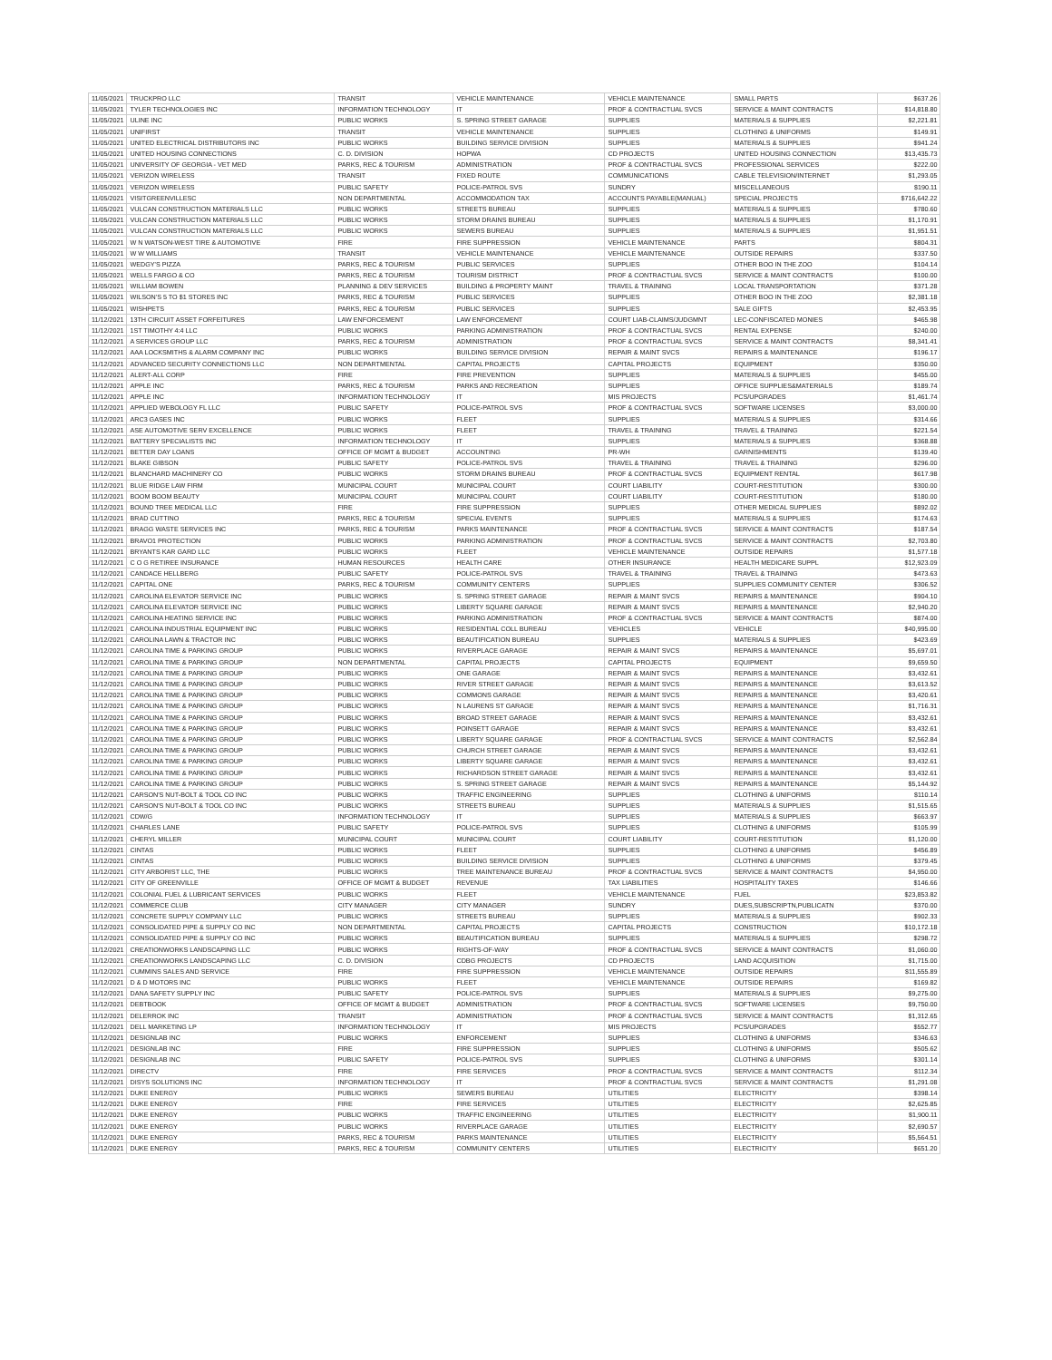| 11/05/2021 | TRUCKPRO LLC | TRANSIT | VEHICLE MAINTENANCE | VEHICLE MAINTENANCE | SMALL PARTS | $637.26 |
| 11/05/2021 | TYLER TECHNOLOGIES INC | INFORMATION TECHNOLOGY | IT | PROF & CONTRACTUAL SVCS | SERVICE & MAINT CONTRACTS | $14,818.80 |
| 11/05/2021 | ULINE INC | PUBLIC WORKS | S. SPRING STREET GARAGE | SUPPLIES | MATERIALS & SUPPLIES | $2,221.81 |
| 11/05/2021 | UNIFIRST | TRANSIT | VEHICLE MAINTENANCE | SUPPLIES | CLOTHING & UNIFORMS | $149.91 |
| 11/05/2021 | UNITED ELECTRICAL DISTRIBUTORS INC | PUBLIC WORKS | BUILDING SERVICE DIVISION | SUPPLIES | MATERIALS & SUPPLIES | $941.24 |
| 11/05/2021 | UNITED HOUSING CONNECTIONS | C. D. DIVISION | HOPWA | CD PROJECTS | UNITED HOUSING CONNECTION | $13,435.73 |
| 11/05/2021 | UNIVERSITY OF GEORGIA - VET MED | PARKS, REC & TOURISM | ADMINISTRATION | PROF & CONTRACTUAL SVCS | PROFESSIONAL SERVICES | $222.00 |
| 11/05/2021 | VERIZON WIRELESS | TRANSIT | FIXED ROUTE | COMMUNICATIONS | CABLE TELEVISION/INTERNET | $1,293.05 |
| 11/05/2021 | VERIZON WIRELESS | PUBLIC SAFETY | POLICE-PATROL SVS | SUNDRY | MISCELLANEOUS | $190.11 |
| 11/05/2021 | VISITGREENVILLESC | NON DEPARTMENTAL | ACCOMMODATION TAX | ACCOUNTS PAYABLE(MANUAL) | SPECIAL PROJECTS | $716,642.22 |
| 11/05/2021 | VULCAN CONSTRUCTION MATERIALS LLC | PUBLIC WORKS | STREETS BUREAU | SUPPLIES | MATERIALS & SUPPLIES | $780.60 |
| 11/05/2021 | VULCAN CONSTRUCTION MATERIALS LLC | PUBLIC WORKS | STORM DRAINS BUREAU | SUPPLIES | MATERIALS & SUPPLIES | $1,170.91 |
| 11/05/2021 | VULCAN CONSTRUCTION MATERIALS LLC | PUBLIC WORKS | SEWERS BUREAU | SUPPLIES | MATERIALS & SUPPLIES | $1,951.51 |
| 11/05/2021 | W N WATSON-WEST TIRE & AUTOMOTIVE | FIRE | FIRE SUPPRESSION | VEHICLE MAINTENANCE | PARTS | $804.31 |
| 11/05/2021 | W W WILLIAMS | TRANSIT | VEHICLE MAINTENANCE | VEHICLE MAINTENANCE | OUTSIDE REPAIRS | $337.50 |
| 11/05/2021 | WEDGY'S PIZZA | PARKS, REC & TOURISM | PUBLIC SERVICES | SUPPLIES | OTHER BOO IN THE ZOO | $104.14 |
| 11/05/2021 | WELLS FARGO & CO | PARKS, REC & TOURISM | TOURISM DISTRICT | PROF & CONTRACTUAL SVCS | SERVICE & MAINT CONTRACTS | $100.00 |
| 11/05/2021 | WILLIAM BOWEN | PLANNING & DEV SERVICES | BUILDING & PROPERTY MAINT | TRAVEL & TRAINING | LOCAL TRANSPORTATION | $371.28 |
| 11/05/2021 | WILSON'S 5 TO $1 STORES INC | PARKS, REC & TOURISM | PUBLIC SERVICES | SUPPLIES | OTHER BOO IN THE ZOO | $2,381.18 |
| 11/05/2021 | WISHPETS | PARKS, REC & TOURISM | PUBLIC SERVICES | SUPPLIES | SALE GIFTS | $2,453.95 |
| 11/12/2021 | 13TH CIRCUIT ASSET FORFEITURES | LAW ENFORCEMENT | LAW ENFORCEMENT | COURT LIAB-CLAIMS/JUDGMNT | LEC-CONFISCATED MONIES | $465.98 |
| 11/12/2021 | 1ST TIMOTHY 4:4 LLC | PUBLIC WORKS | PARKING ADMINISTRATION | PROF & CONTRACTUAL SVCS | RENTAL EXPENSE | $240.00 |
| 11/12/2021 | A SERVICES GROUP LLC | PARKS, REC & TOURISM | ADMINISTRATION | PROF & CONTRACTUAL SVCS | SERVICE & MAINT CONTRACTS | $8,341.41 |
| 11/12/2021 | AAA LOCKSMITHS & ALARM COMPANY INC | PUBLIC WORKS | BUILDING SERVICE DIVISION | REPAIR & MAINT SVCS | REPAIRS & MAINTENANCE | $196.17 |
| 11/12/2021 | ADVANCED SECURITY CONNECTIONS LLC | NON DEPARTMENTAL | CAPITAL PROJECTS | CAPITAL PROJECTS | EQUIPMENT | $350.00 |
| 11/12/2021 | ALERT-ALL CORP | FIRE | FIRE PREVENTION | SUPPLIES | MATERIALS & SUPPLIES | $455.00 |
| 11/12/2021 | APPLE INC | PARKS, REC & TOURISM | PARKS AND RECREATION | SUPPLIES | OFFICE SUPPLIES&MATERIALS | $189.74 |
| 11/12/2021 | APPLE INC | INFORMATION TECHNOLOGY | IT | MIS PROJECTS | PCS/UPGRADES | $1,461.74 |
| 11/12/2021 | APPLIED WEBOLOGY FL LLC | PUBLIC SAFETY | POLICE-PATROL SVS | PROF & CONTRACTUAL SVCS | SOFTWARE LICENSES | $3,000.00 |
| 11/12/2021 | ARC3 GASES INC | PUBLIC WORKS | FLEET | SUPPLIES | MATERIALS & SUPPLIES | $314.66 |
| 11/12/2021 | ASE AUTOMOTIVE SERV EXCELLENCE | PUBLIC WORKS | FLEET | TRAVEL & TRAINING | TRAVEL & TRAINING | $221.54 |
| 11/12/2021 | BATTERY SPECIALISTS INC | INFORMATION TECHNOLOGY | IT | SUPPLIES | MATERIALS & SUPPLIES | $368.88 |
| 11/12/2021 | BETTER DAY LOANS | OFFICE OF MGMT & BUDGET | ACCOUNTING | PR-WH | GARNISHMENTS | $139.40 |
| 11/12/2021 | BLAKE GIBSON | PUBLIC SAFETY | POLICE-PATROL SVS | TRAVEL & TRAINING | TRAVEL & TRAINING | $296.00 |
| 11/12/2021 | BLANCHARD MACHINERY CO | PUBLIC WORKS | STORM DRAINS BUREAU | PROF & CONTRACTUAL SVCS | EQUIPMENT RENTAL | $617.98 |
| 11/12/2021 | BLUE RIDGE LAW FIRM | MUNICIPAL COURT | MUNICIPAL COURT | COURT LIABILITY | COURT-RESTITUTION | $300.00 |
| 11/12/2021 | BOOM BOOM BEAUTY | MUNICIPAL COURT | MUNICIPAL COURT | COURT LIABILITY | COURT-RESTITUTION | $180.00 |
| 11/12/2021 | BOUND TREE MEDICAL LLC | FIRE | FIRE SUPPRESSION | SUPPLIES | OTHER MEDICAL SUPPLIES | $892.02 |
| 11/12/2021 | BRAD CUTTINO | PARKS, REC & TOURISM | SPECIAL EVENTS | SUPPLIES | MATERIALS & SUPPLIES | $174.63 |
| 11/12/2021 | BRAGG WASTE SERVICES INC | PARKS, REC & TOURISM | PARKS MAINTENANCE | PROF & CONTRACTUAL SVCS | SERVICE & MAINT CONTRACTS | $187.54 |
| 11/12/2021 | BRAVO1 PROTECTION | PUBLIC WORKS | PARKING ADMINISTRATION | PROF & CONTRACTUAL SVCS | SERVICE & MAINT CONTRACTS | $2,703.80 |
| 11/12/2021 | BRYANTS KAR GARD LLC | PUBLIC WORKS | FLEET | VEHICLE MAINTENANCE | OUTSIDE REPAIRS | $1,577.18 |
| 11/12/2021 | C O G RETIREE INSURANCE | HUMAN RESOURCES | HEALTH CARE | OTHER INSURANCE | HEALTH MEDICARE SUPPL | $12,923.09 |
| 11/12/2021 | CANDACE HELLBERG | PUBLIC SAFETY | POLICE-PATROL SVS | TRAVEL & TRAINING | TRAVEL & TRAINING | $473.63 |
| 11/12/2021 | CAPITAL ONE | PARKS, REC & TOURISM | COMMUNITY CENTERS | SUPPLIES | SUPPLIES COMMUNITY CENTER | $306.52 |
| 11/12/2021 | CAROLINA ELEVATOR SERVICE INC | PUBLIC WORKS | S. SPRING STREET GARAGE | REPAIR & MAINT SVCS | REPAIRS & MAINTENANCE | $904.10 |
| 11/12/2021 | CAROLINA ELEVATOR SERVICE INC | PUBLIC WORKS | LIBERTY SQUARE GARAGE | REPAIR & MAINT SVCS | REPAIRS & MAINTENANCE | $2,940.20 |
| 11/12/2021 | CAROLINA HEATING SERVICE INC | PUBLIC WORKS | PARKING ADMINISTRATION | PROF & CONTRACTUAL SVCS | SERVICE & MAINT CONTRACTS | $874.00 |
| 11/12/2021 | CAROLINA INDUSTRIAL EQUIPMENT INC | PUBLIC WORKS | RESIDENTIAL COLL BUREAU | VEHICLES | VEHICLE | $40,995.00 |
| 11/12/2021 | CAROLINA LAWN & TRACTOR INC | PUBLIC WORKS | BEAUTIFICATION BUREAU | SUPPLIES | MATERIALS & SUPPLIES | $423.69 |
| 11/12/2021 | CAROLINA TIME & PARKING GROUP | PUBLIC WORKS | RIVERPLACE GARAGE | REPAIR & MAINT SVCS | REPAIRS & MAINTENANCE | $5,697.01 |
| 11/12/2021 | CAROLINA TIME & PARKING GROUP | NON DEPARTMENTAL | CAPITAL PROJECTS | CAPITAL PROJECTS | EQUIPMENT | $9,659.50 |
| 11/12/2021 | CAROLINA TIME & PARKING GROUP | PUBLIC WORKS | ONE GARAGE | REPAIR & MAINT SVCS | REPAIRS & MAINTENANCE | $3,432.61 |
| 11/12/2021 | CAROLINA TIME & PARKING GROUP | PUBLIC WORKS | RIVER STREET GARAGE | REPAIR & MAINT SVCS | REPAIRS & MAINTENANCE | $3,613.52 |
| 11/12/2021 | CAROLINA TIME & PARKING GROUP | PUBLIC WORKS | COMMONS GARAGE | REPAIR & MAINT SVCS | REPAIRS & MAINTENANCE | $3,420.61 |
| 11/12/2021 | CAROLINA TIME & PARKING GROUP | PUBLIC WORKS | N LAURENS ST GARAGE | REPAIR & MAINT SVCS | REPAIRS & MAINTENANCE | $1,716.31 |
| 11/12/2021 | CAROLINA TIME & PARKING GROUP | PUBLIC WORKS | BROAD STREET GARAGE | REPAIR & MAINT SVCS | REPAIRS & MAINTENANCE | $3,432.61 |
| 11/12/2021 | CAROLINA TIME & PARKING GROUP | PUBLIC WORKS | POINSETT GARAGE | REPAIR & MAINT SVCS | REPAIRS & MAINTENANCE | $3,432.61 |
| 11/12/2021 | CAROLINA TIME & PARKING GROUP | PUBLIC WORKS | LIBERTY SQUARE GARAGE | PROF & CONTRACTUAL SVCS | SERVICE & MAINT CONTRACTS | $2,562.84 |
| 11/12/2021 | CAROLINA TIME & PARKING GROUP | PUBLIC WORKS | CHURCH STREET GARAGE | REPAIR & MAINT SVCS | REPAIRS & MAINTENANCE | $3,432.61 |
| 11/12/2021 | CAROLINA TIME & PARKING GROUP | PUBLIC WORKS | LIBERTY SQUARE GARAGE | REPAIR & MAINT SVCS | REPAIRS & MAINTENANCE | $3,432.61 |
| 11/12/2021 | CAROLINA TIME & PARKING GROUP | PUBLIC WORKS | RICHARDSON STREET GARAGE | REPAIR & MAINT SVCS | REPAIRS & MAINTENANCE | $3,432.61 |
| 11/12/2021 | CAROLINA TIME & PARKING GROUP | PUBLIC WORKS | S. SPRING STREET GARAGE | REPAIR & MAINT SVCS | REPAIRS & MAINTENANCE | $5,144.92 |
| 11/12/2021 | CARSON'S NUT-BOLT & TOOL CO INC | PUBLIC WORKS | TRAFFIC ENGINEERING | SUPPLIES | CLOTHING & UNIFORMS | $110.14 |
| 11/12/2021 | CARSON'S NUT-BOLT & TOOL CO INC | PUBLIC WORKS | STREETS BUREAU | SUPPLIES | MATERIALS & SUPPLIES | $1,515.65 |
| 11/12/2021 | CDW/G | INFORMATION TECHNOLOGY | IT | SUPPLIES | MATERIALS & SUPPLIES | $663.97 |
| 11/12/2021 | CHARLES LANE | PUBLIC SAFETY | POLICE-PATROL SVS | SUPPLIES | CLOTHING & UNIFORMS | $105.99 |
| 11/12/2021 | CHERYL MILLER | MUNICIPAL COURT | MUNICIPAL COURT | COURT LIABILITY | COURT-RESTITUTION | $1,120.00 |
| 11/12/2021 | CINTAS | PUBLIC WORKS | FLEET | SUPPLIES | CLOTHING & UNIFORMS | $456.89 |
| 11/12/2021 | CINTAS | PUBLIC WORKS | BUILDING SERVICE DIVISION | SUPPLIES | CLOTHING & UNIFORMS | $379.45 |
| 11/12/2021 | CITY ARBORIST LLC, THE | PUBLIC WORKS | TREE MAINTENANCE BUREAU | PROF & CONTRACTUAL SVCS | SERVICE & MAINT CONTRACTS | $4,950.00 |
| 11/12/2021 | CITY OF GREENVILLE | OFFICE OF MGMT & BUDGET | REVENUE | TAX LIABILITIES | HOSPITALITY TAXES | $146.66 |
| 11/12/2021 | COLONIAL FUEL & LUBRICANT SERVICES | PUBLIC WORKS | FLEET | VEHICLE MAINTENANCE | FUEL | $23,853.82 |
| 11/12/2021 | COMMERCE CLUB | CITY MANAGER | CITY MANAGER | SUNDRY | DUES,SUBSCRIPTN,PUBLICATN | $370.00 |
| 11/12/2021 | CONCRETE SUPPLY COMPANY LLC | PUBLIC WORKS | STREETS BUREAU | SUPPLIES | MATERIALS & SUPPLIES | $902.33 |
| 11/12/2021 | CONSOLIDATED PIPE & SUPPLY CO INC | NON DEPARTMENTAL | CAPITAL PROJECTS | CAPITAL PROJECTS | CONSTRUCTION | $10,172.18 |
| 11/12/2021 | CONSOLIDATED PIPE & SUPPLY CO INC | PUBLIC WORKS | BEAUTIFICATION BUREAU | SUPPLIES | MATERIALS & SUPPLIES | $298.72 |
| 11/12/2021 | CREATIONWORKS LANDSCAPING LLC | PUBLIC WORKS | RIGHTS-OF-WAY | PROF & CONTRACTUAL SVCS | SERVICE & MAINT CONTRACTS | $1,060.00 |
| 11/12/2021 | CREATIONWORKS LANDSCAPING LLC | C. D. DIVISION | CDBG PROJECTS | CD PROJECTS | LAND ACQUISITION | $1,715.00 |
| 11/12/2021 | CUMMINS SALES AND SERVICE | FIRE | FIRE SUPPRESSION | VEHICLE MAINTENANCE | OUTSIDE REPAIRS | $11,555.89 |
| 11/12/2021 | D & D MOTORS INC | PUBLIC WORKS | FLEET | VEHICLE MAINTENANCE | OUTSIDE REPAIRS | $169.82 |
| 11/12/2021 | DANA SAFETY SUPPLY INC | PUBLIC SAFETY | POLICE-PATROL SVS | SUPPLIES | MATERIALS & SUPPLIES | $9,275.00 |
| 11/12/2021 | DEBTBOOK | OFFICE OF MGMT & BUDGET | ADMINISTRATION | PROF & CONTRACTUAL SVCS | SOFTWARE LICENSES | $9,750.00 |
| 11/12/2021 | DELERROK INC | TRANSIT | ADMINISTRATION | PROF & CONTRACTUAL SVCS | SERVICE & MAINT CONTRACTS | $1,312.65 |
| 11/12/2021 | DELL MARKETING LP | INFORMATION TECHNOLOGY | IT | MIS PROJECTS | PCS/UPGRADES | $552.77 |
| 11/12/2021 | DESIGNLAB INC | PUBLIC WORKS | ENFORCEMENT | SUPPLIES | CLOTHING & UNIFORMS | $346.63 |
| 11/12/2021 | DESIGNLAB INC | FIRE | FIRE SUPPRESSION | SUPPLIES | CLOTHING & UNIFORMS | $505.62 |
| 11/12/2021 | DESIGNLAB INC | PUBLIC SAFETY | POLICE-PATROL SVS | SUPPLIES | CLOTHING & UNIFORMS | $301.14 |
| 11/12/2021 | DIRECTV | FIRE | FIRE SERVICES | PROF & CONTRACTUAL SVCS | SERVICE & MAINT CONTRACTS | $112.34 |
| 11/12/2021 | DISYS SOLUTIONS INC | INFORMATION TECHNOLOGY | IT | PROF & CONTRACTUAL SVCS | SERVICE & MAINT CONTRACTS | $1,291.08 |
| 11/12/2021 | DUKE ENERGY | PUBLIC WORKS | SEWERS BUREAU | UTILITIES | ELECTRICITY | $398.14 |
| 11/12/2021 | DUKE ENERGY | FIRE | FIRE SERVICES | UTILITIES | ELECTRICITY | $2,625.85 |
| 11/12/2021 | DUKE ENERGY | PUBLIC WORKS | TRAFFIC ENGINEERING | UTILITIES | ELECTRICITY | $1,900.11 |
| 11/12/2021 | DUKE ENERGY | PUBLIC WORKS | RIVERPLACE GARAGE | UTILITIES | ELECTRICITY | $2,690.57 |
| 11/12/2021 | DUKE ENERGY | PARKS, REC & TOURISM | PARKS MAINTENANCE | UTILITIES | ELECTRICITY | $5,564.51 |
| 11/12/2021 | DUKE ENERGY | PARKS, REC & TOURISM | COMMUNITY CENTERS | UTILITIES | ELECTRICITY | $651.20 |